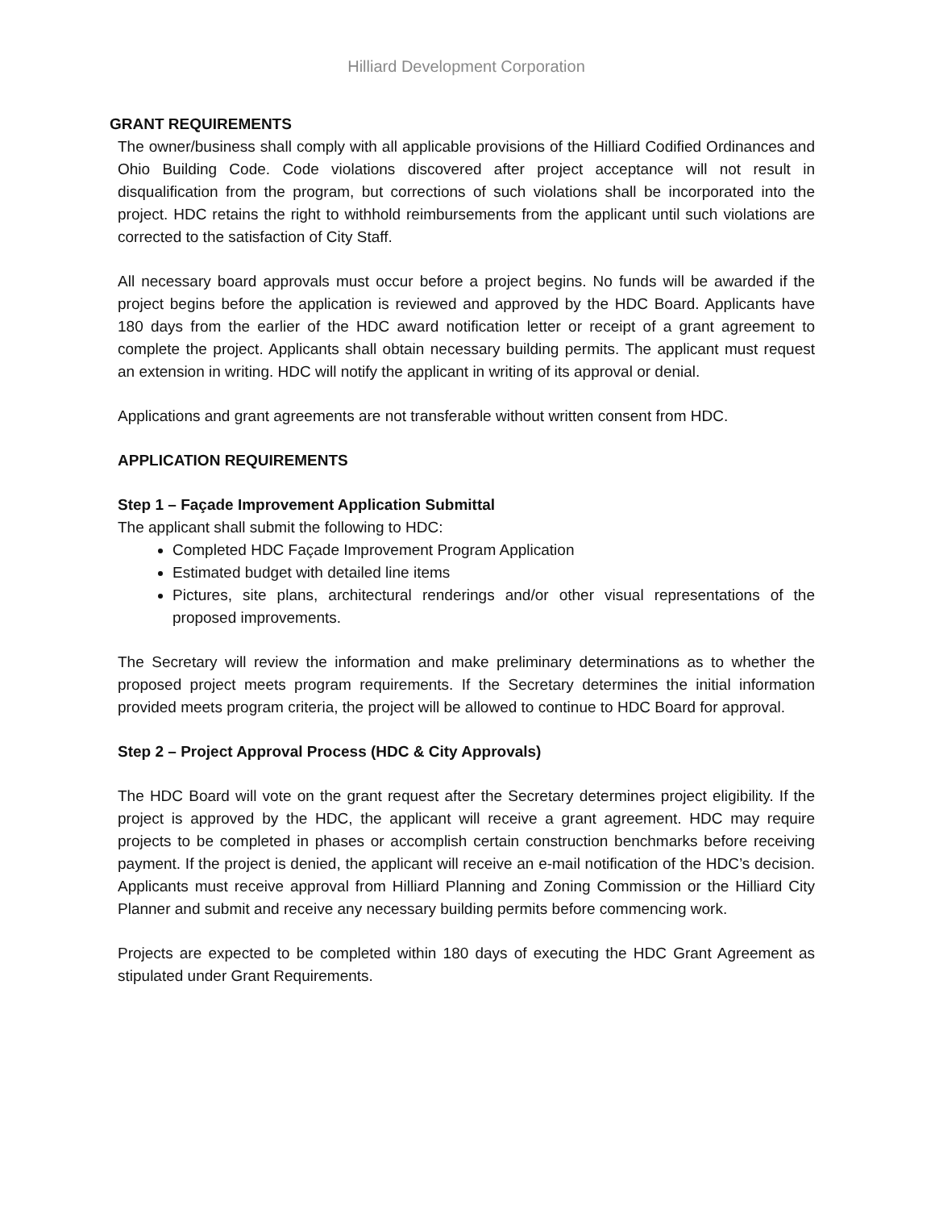Hilliard Development Corporation
GRANT REQUIREMENTS
The owner/business shall comply with all applicable provisions of the Hilliard Codified Ordinances and Ohio Building Code. Code violations discovered after project acceptance will not result in disqualification from the program, but corrections of such violations shall be incorporated into the project. HDC retains the right to withhold reimbursements from the applicant until such violations are corrected to the satisfaction of City Staff.
All necessary board approvals must occur before a project begins. No funds will be awarded if the project begins before the application is reviewed and approved by the HDC Board. Applicants have 180 days from the earlier of the HDC award notification letter or receipt of a grant agreement to complete the project. Applicants shall obtain necessary building permits. The applicant must request an extension in writing. HDC will notify the applicant in writing of its approval or denial.
Applications and grant agreements are not transferable without written consent from HDC.
APPLICATION REQUIREMENTS
Step 1 – Façade Improvement Application Submittal
The applicant shall submit the following to HDC:
Completed HDC Façade Improvement Program Application
Estimated budget with detailed line items
Pictures, site plans, architectural renderings and/or other visual representations of the proposed improvements.
The Secretary will review the information and make preliminary determinations as to whether the proposed project meets program requirements. If the Secretary determines the initial information provided meets program criteria, the project will be allowed to continue to HDC Board for approval.
Step 2 – Project Approval Process (HDC & City Approvals)
The HDC Board will vote on the grant request after the Secretary determines project eligibility. If the project is approved by the HDC, the applicant will receive a grant agreement. HDC may require projects to be completed in phases or accomplish certain construction benchmarks before receiving payment. If the project is denied, the applicant will receive an e-mail notification of the HDC’s decision. Applicants must receive approval from Hilliard Planning and Zoning Commission or the Hilliard City Planner and submit and receive any necessary building permits before commencing work.
Projects are expected to be completed within 180 days of executing the HDC Grant Agreement as stipulated under Grant Requirements.